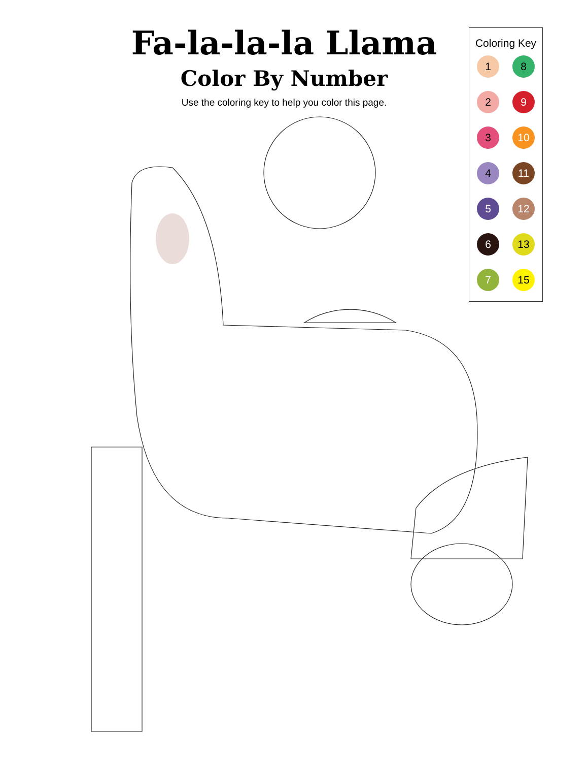Fa-la-la-la Llama
Color By Number
Use the coloring key to help you color this page.
Coloring Key
1
8
2
9
3
10
4
11
5
12
6
13
7
15